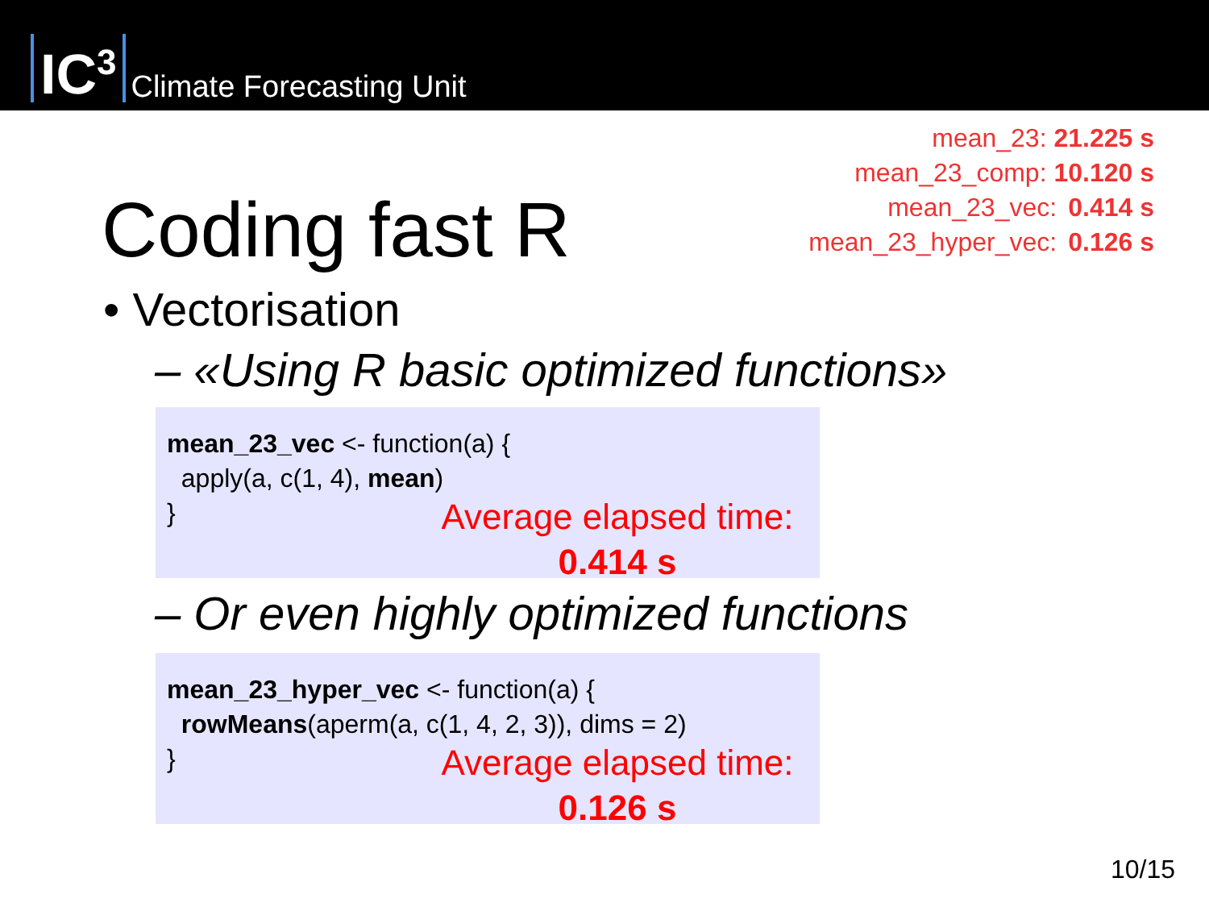IC<sup>3</sup>
Climate Forecasting Unit
mean_23: 21.225 s
mean_23_comp: 10.120 s
mean_23_vec: 0.414 s
mean_23_hyper_vec: 0.126 s
Coding fast R
• Vectorisation
– «Using R basic optimized functions»
mean_23_vec <- function(a) {
apply(a, c(1, 4), mean)
}
Average elapsed time:
0.414 s
– Or even highly optimized functions
mean_23_hyper_vec <- function(a) {
rowMeans(aperm(a, c(1, 4, 2, 3)), dims = 2)
}
Average elapsed time:
0.126 s
10/15